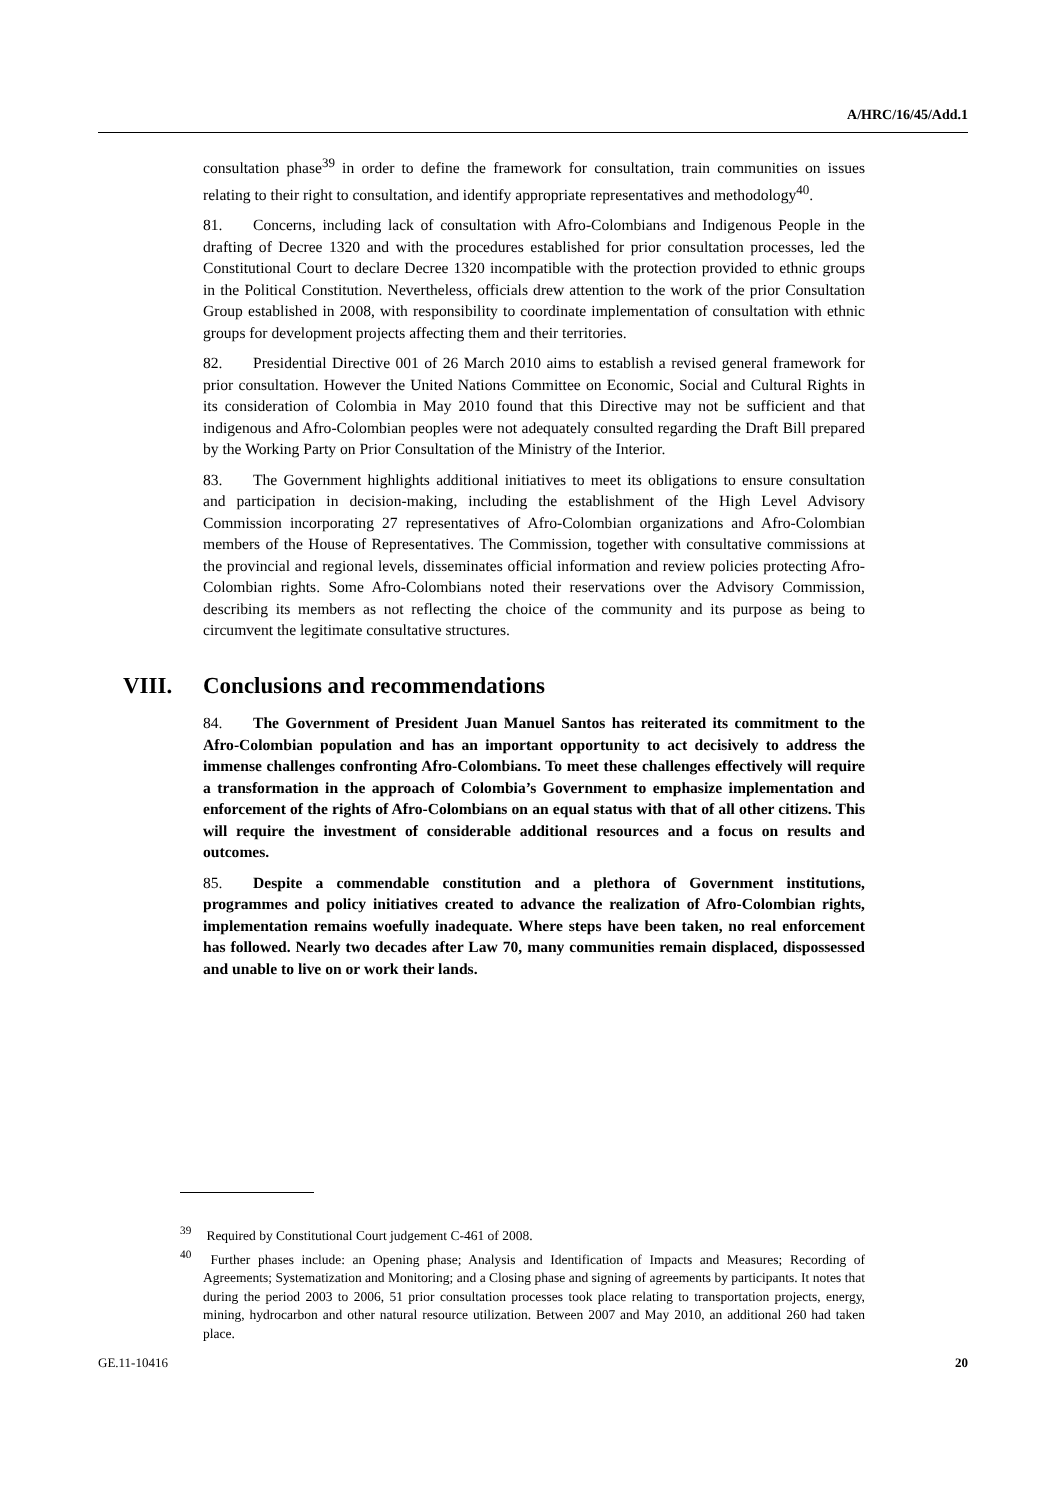A/HRC/16/45/Add.1
consultation phase<sup>39</sup> in order to define the framework for consultation, train communities on issues relating to their right to consultation, and identify appropriate representatives and methodology<sup>40</sup>.
81. Concerns, including lack of consultation with Afro-Colombians and Indigenous People in the drafting of Decree 1320 and with the procedures established for prior consultation processes, led the Constitutional Court to declare Decree 1320 incompatible with the protection provided to ethnic groups in the Political Constitution. Nevertheless, officials drew attention to the work of the prior Consultation Group established in 2008, with responsibility to coordinate implementation of consultation with ethnic groups for development projects affecting them and their territories.
82. Presidential Directive 001 of 26 March 2010 aims to establish a revised general framework for prior consultation. However the United Nations Committee on Economic, Social and Cultural Rights in its consideration of Colombia in May 2010 found that this Directive may not be sufficient and that indigenous and Afro-Colombian peoples were not adequately consulted regarding the Draft Bill prepared by the Working Party on Prior Consultation of the Ministry of the Interior.
83. The Government highlights additional initiatives to meet its obligations to ensure consultation and participation in decision-making, including the establishment of the High Level Advisory Commission incorporating 27 representatives of Afro-Colombian organizations and Afro-Colombian members of the House of Representatives. The Commission, together with consultative commissions at the provincial and regional levels, disseminates official information and review policies protecting Afro-Colombian rights. Some Afro-Colombians noted their reservations over the Advisory Commission, describing its members as not reflecting the choice of the community and its purpose as being to circumvent the legitimate consultative structures.
VIII. Conclusions and recommendations
84. The Government of President Juan Manuel Santos has reiterated its commitment to the Afro-Colombian population and has an important opportunity to act decisively to address the immense challenges confronting Afro-Colombians. To meet these challenges effectively will require a transformation in the approach of Colombia’s Government to emphasize implementation and enforcement of the rights of Afro-Colombians on an equal status with that of all other citizens. This will require the investment of considerable additional resources and a focus on results and outcomes.
85. Despite a commendable constitution and a plethora of Government institutions, programmes and policy initiatives created to advance the realization of Afro-Colombian rights, implementation remains woefully inadequate. Where steps have been taken, no real enforcement has followed. Nearly two decades after Law 70, many communities remain displaced, dispossessed and unable to live on or work their lands.
<sup>39</sup> Required by Constitutional Court judgement C-461 of 2008.
<sup>40</sup> Further phases include: an Opening phase; Analysis and Identification of Impacts and Measures; Recording of Agreements; Systematization and Monitoring; and a Closing phase and signing of agreements by participants. It notes that during the period 2003 to 2006, 51 prior consultation processes took place relating to transportation projects, energy, mining, hydrocarbon and other natural resource utilization. Between 2007 and May 2010, an additional 260 had taken place.
GE.11-10416 20